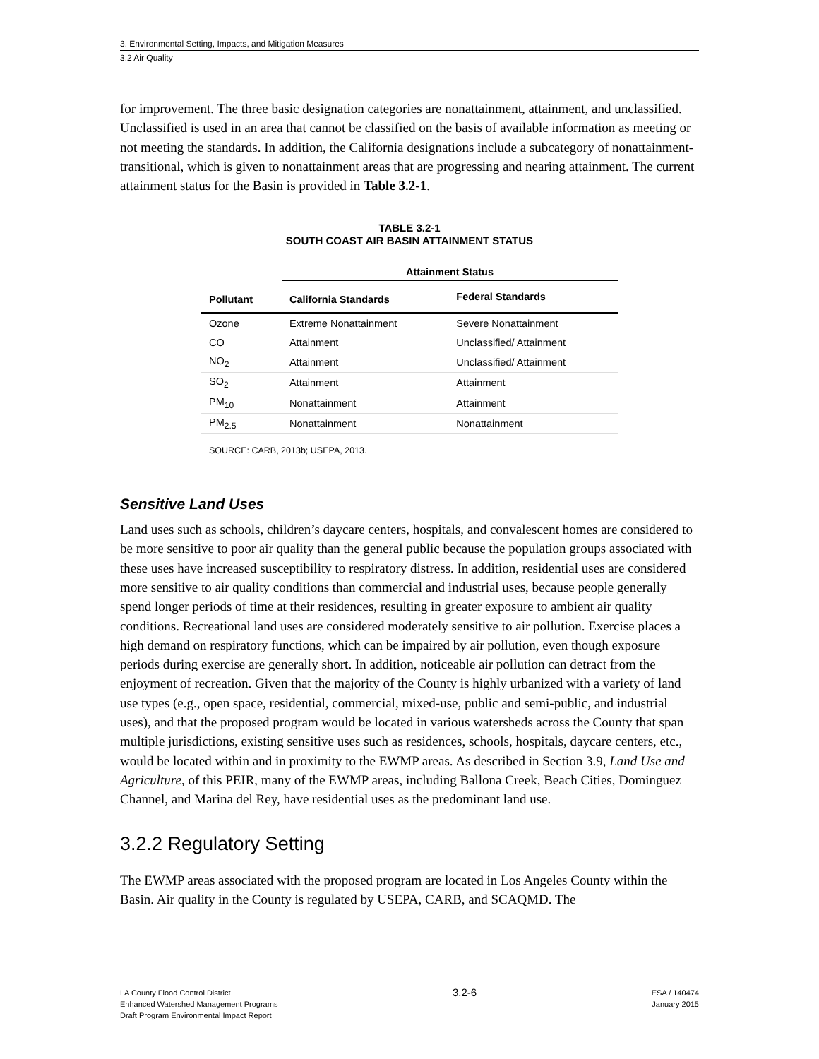3. Environmental Setting, Impacts, and Mitigation Measures
3.2 Air Quality
for improvement. The three basic designation categories are nonattainment, attainment, and unclassified. Unclassified is used in an area that cannot be classified on the basis of available information as meeting or not meeting the standards. In addition, the California designations include a subcategory of nonattainment-transitional, which is given to nonattainment areas that are progressing and nearing attainment. The current attainment status for the Basin is provided in Table 3.2-1.
TABLE 3.2-1
SOUTH COAST AIR BASIN ATTAINMENT STATUS
| Pollutant | Attainment Status | |
| --- | --- | --- |
| | California Standards | Federal Standards |
| Ozone | Extreme Nonattainment | Severe Nonattainment |
| CO | Attainment | Unclassified/ Attainment |
| NO<sub>2</sub> | Attainment | Unclassified/ Attainment |
| SO<sub>2</sub> | Attainment | Attainment |
| PM<sub>10</sub> | Nonattainment | Attainment |
| PM<sub>2.5</sub> | Nonattainment | Nonattainment |
| SOURCE: CARB, 2013b; USEPA, 2013. | | |
Sensitive Land Uses
Land uses such as schools, children’s daycare centers, hospitals, and convalescent homes are considered to be more sensitive to poor air quality than the general public because the population groups associated with these uses have increased susceptibility to respiratory distress. In addition, residential uses are considered more sensitive to air quality conditions than commercial and industrial uses, because people generally spend longer periods of time at their residences, resulting in greater exposure to ambient air quality conditions. Recreational land uses are considered moderately sensitive to air pollution. Exercise places a high demand on respiratory functions, which can be impaired by air pollution, even though exposure periods during exercise are generally short. In addition, noticeable air pollution can detract from the enjoyment of recreation. Given that the majority of the County is highly urbanized with a variety of land use types (e.g., open space, residential, commercial, mixed-use, public and semi-public, and industrial uses), and that the proposed program would be located in various watersheds across the County that span multiple jurisdictions, existing sensitive uses such as residences, schools, hospitals, daycare centers, etc., would be located within and in proximity to the EWMP areas. As described in Section 3.9, Land Use and Agriculture, of this PEIR, many of the EWMP areas, including Ballona Creek, Beach Cities, Dominguez Channel, and Marina del Rey, have residential uses as the predominant land use.
3.2.2 Regulatory Setting
The EWMP areas associated with the proposed program are located in Los Angeles County within the Basin. Air quality in the County is regulated by USEPA, CARB, and SCAQMD. The
LA County Flood Control District
Enhanced Watershed Management Programs
Draft Program Environmental Impact Report
3.2-6
ESA / 140474
January 2015